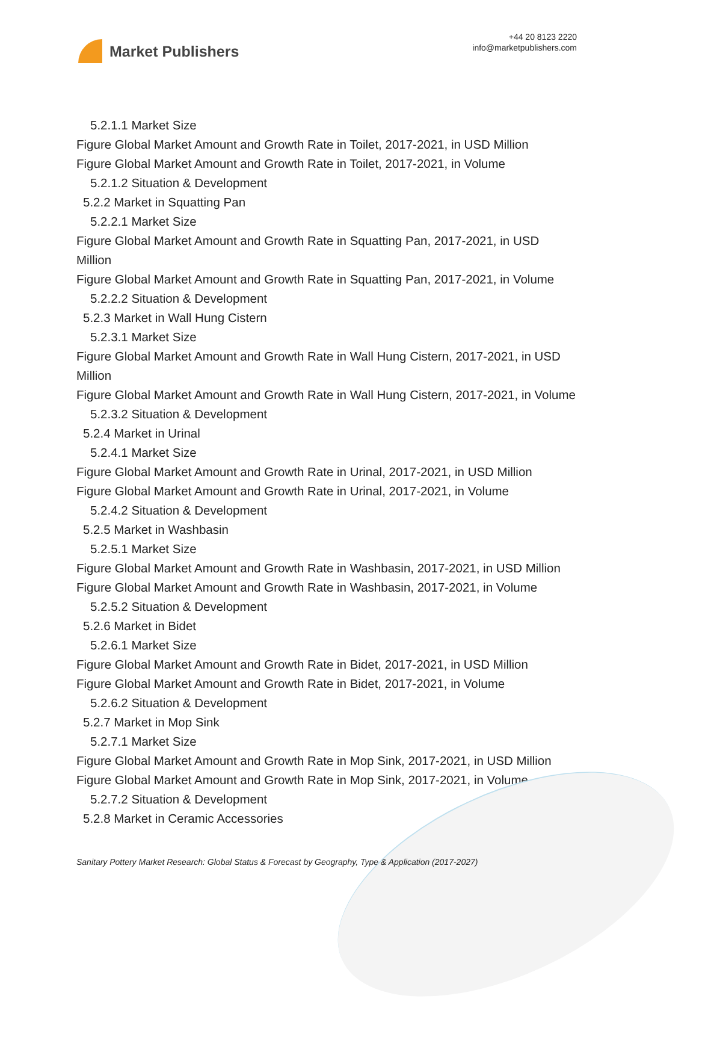Market Publishers
+44 20 8123 2220
info@marketpublishers.com
5.2.1.1 Market Size
Figure Global Market Amount and Growth Rate in Toilet, 2017-2021, in USD Million
Figure Global Market Amount and Growth Rate in Toilet, 2017-2021, in Volume
5.2.1.2 Situation & Development
5.2.2 Market in Squatting Pan
5.2.2.1 Market Size
Figure Global Market Amount and Growth Rate in Squatting Pan, 2017-2021, in USD Million
Figure Global Market Amount and Growth Rate in Squatting Pan, 2017-2021, in Volume
5.2.2.2 Situation & Development
5.2.3 Market in Wall Hung Cistern
5.2.3.1 Market Size
Figure Global Market Amount and Growth Rate in Wall Hung Cistern, 2017-2021, in USD Million
Figure Global Market Amount and Growth Rate in Wall Hung Cistern, 2017-2021, in Volume
5.2.3.2 Situation & Development
5.2.4 Market in Urinal
5.2.4.1 Market Size
Figure Global Market Amount and Growth Rate in Urinal, 2017-2021, in USD Million
Figure Global Market Amount and Growth Rate in Urinal, 2017-2021, in Volume
5.2.4.2 Situation & Development
5.2.5 Market in Washbasin
5.2.5.1 Market Size
Figure Global Market Amount and Growth Rate in Washbasin, 2017-2021, in USD Million
Figure Global Market Amount and Growth Rate in Washbasin, 2017-2021, in Volume
5.2.5.2 Situation & Development
5.2.6 Market in Bidet
5.2.6.1 Market Size
Figure Global Market Amount and Growth Rate in Bidet, 2017-2021, in USD Million
Figure Global Market Amount and Growth Rate in Bidet, 2017-2021, in Volume
5.2.6.2 Situation & Development
5.2.7 Market in Mop Sink
5.2.7.1 Market Size
Figure Global Market Amount and Growth Rate in Mop Sink, 2017-2021, in USD Million
Figure Global Market Amount and Growth Rate in Mop Sink, 2017-2021, in Volume
5.2.7.2 Situation & Development
5.2.8 Market in Ceramic Accessories
Sanitary Pottery Market Research: Global Status & Forecast by Geography, Type & Application (2017-2027)